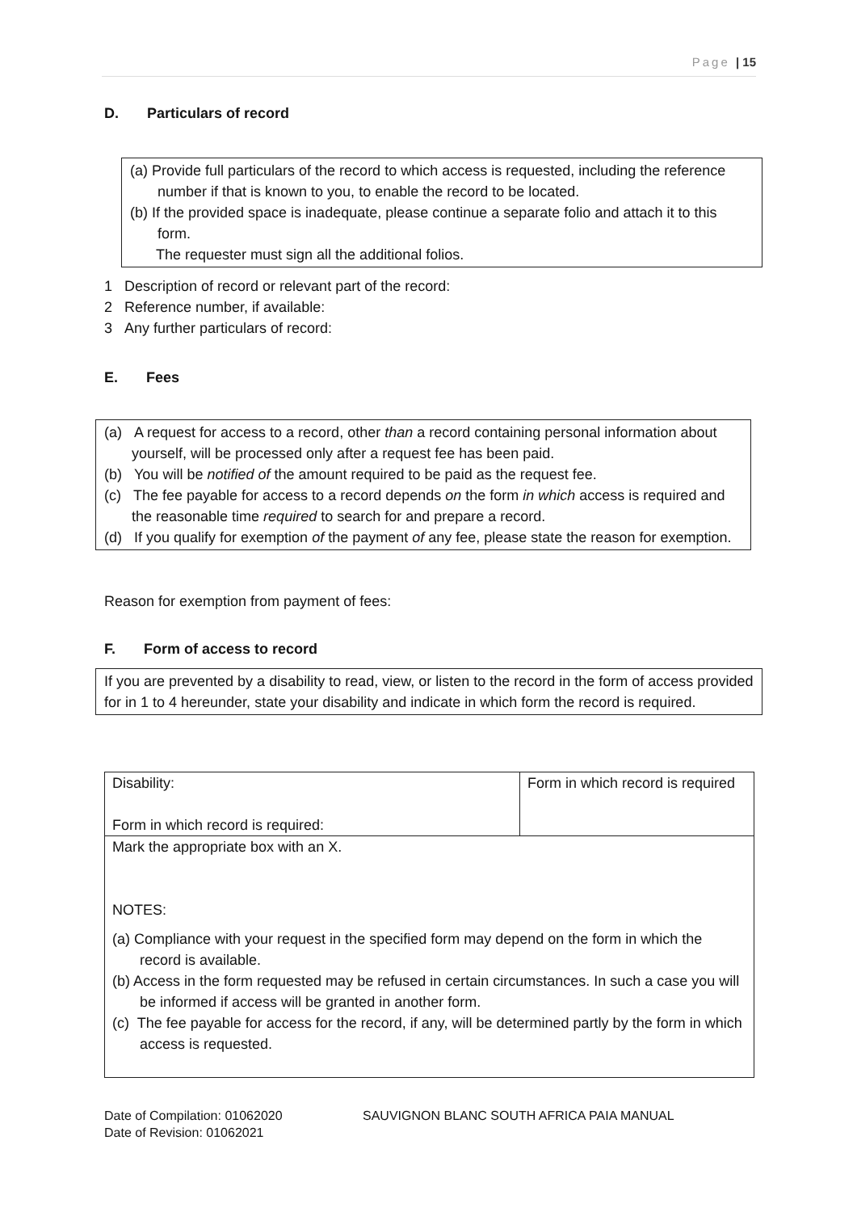Page | 15
D. Particulars of record
(a) Provide full particulars of the record to which access is requested, including the reference number if that is known to you, to enable the record to be located.
(b) If the provided space is inadequate, please continue a separate folio and attach it to this form.
The requester must sign all the additional folios.
1 Description of record or relevant part of the record:
2 Reference number, if available:
3 Any further particulars of record:
E. Fees
(a) A request for access to a record, other than a record containing personal information about yourself, will be processed only after a request fee has been paid.
(b) You will be notified of the amount required to be paid as the request fee.
(c) The fee payable for access to a record depends on the form in which access is required and the reasonable time required to search for and prepare a record.
(d) If you qualify for exemption of the payment of any fee, please state the reason for exemption.
Reason for exemption from payment of fees:
F. Form of access to record
If you are prevented by a disability to read, view, or listen to the record in the form of access provided for in 1 to 4 hereunder, state your disability and indicate in which form the record is required.
| Disability: Form in which record is required: | Form in which record is required |
| Mark the appropriate box with an X. NOTES: (a) Compliance with your request in the specified form may depend on the form in which the record is available. (b) Access in the form requested may be refused in certain circumstances. In such a case you will be informed if access will be granted in another form. (c) The fee payable for access for the record, if any, will be determined partly by the form in which access is requested. | |
Date of Compilation: 01062020
Date of Revision: 01062021
SAUVIGNON BLANC SOUTH AFRICA PAIA MANUAL